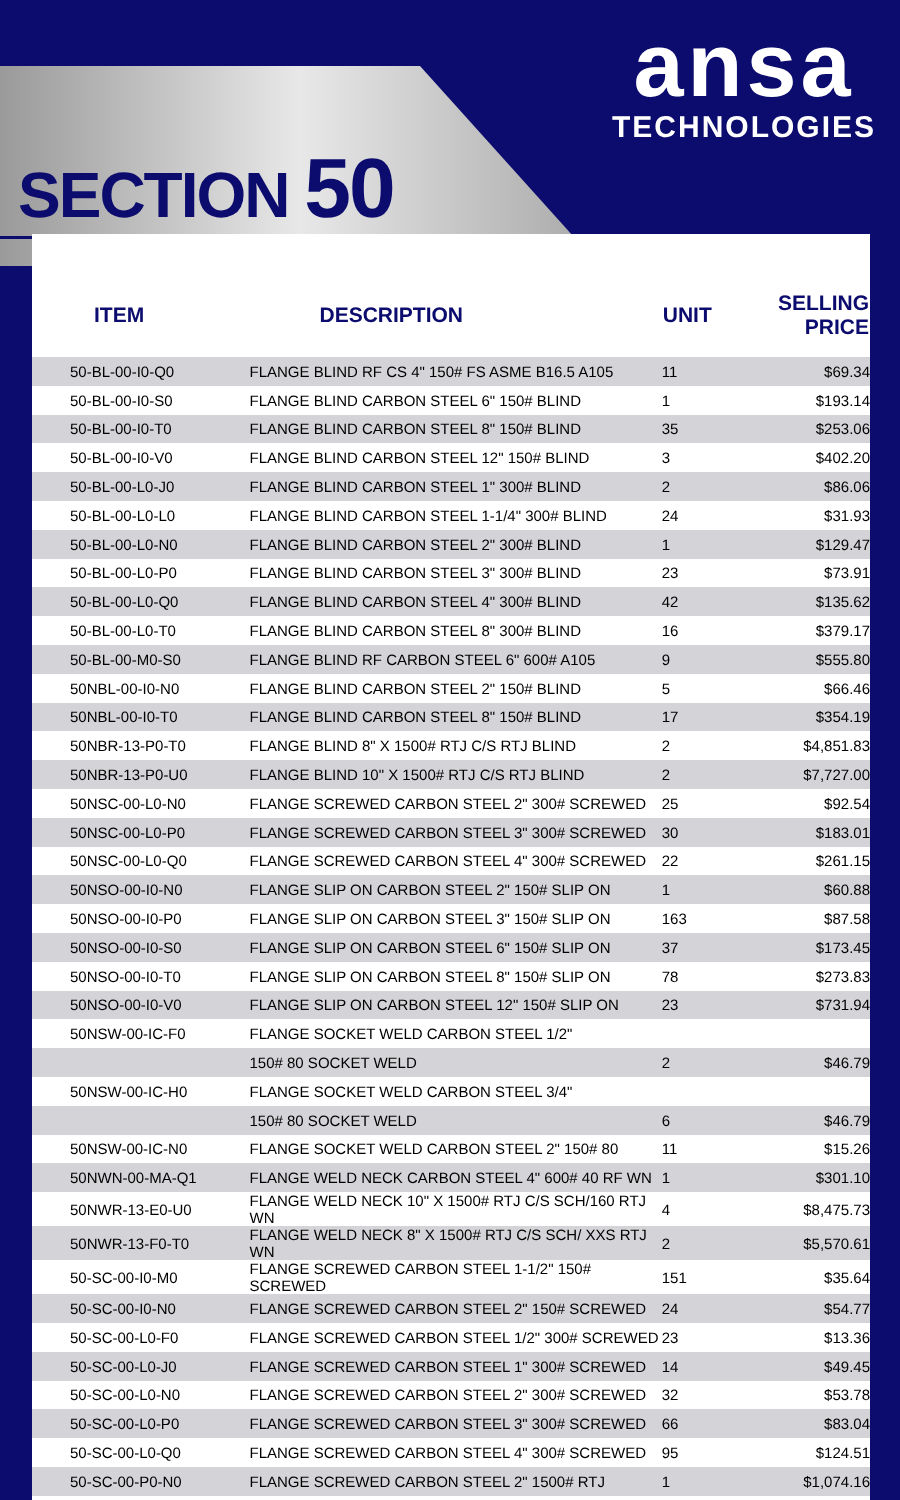ansa
TECHNOLOGIES
SECTION 50
| ITEM | DESCRIPTION | UNIT | SELLING PRICE |
| --- | --- | --- | --- |
| 50-BL-00-I0-Q0 | FLANGE BLIND RF CS 4" 150# FS ASME B16.5 A105 | 11 | $69.34 |
| 50-BL-00-I0-S0 | FLANGE BLIND CARBON STEEL 6" 150# BLIND | 1 | $193.14 |
| 50-BL-00-I0-T0 | FLANGE BLIND CARBON STEEL 8" 150# BLIND | 35 | $253.06 |
| 50-BL-00-I0-V0 | FLANGE BLIND CARBON STEEL 12" 150# BLIND | 3 | $402.20 |
| 50-BL-00-L0-J0 | FLANGE BLIND CARBON STEEL 1" 300# BLIND | 2 | $86.06 |
| 50-BL-00-L0-L0 | FLANGE BLIND CARBON STEEL 1-1/4" 300# BLIND | 24 | $31.93 |
| 50-BL-00-L0-N0 | FLANGE BLIND CARBON STEEL 2" 300# BLIND | 1 | $129.47 |
| 50-BL-00-L0-P0 | FLANGE BLIND CARBON STEEL 3" 300# BLIND | 23 | $73.91 |
| 50-BL-00-L0-Q0 | FLANGE BLIND CARBON STEEL 4" 300# BLIND | 42 | $135.62 |
| 50-BL-00-L0-T0 | FLANGE BLIND CARBON STEEL 8" 300# BLIND | 16 | $379.17 |
| 50-BL-00-M0-S0 | FLANGE BLIND RF CARBON STEEL 6" 600# A105 | 9 | $555.80 |
| 50NBL-00-I0-N0 | FLANGE BLIND CARBON STEEL 2" 150# BLIND | 5 | $66.46 |
| 50NBL-00-I0-T0 | FLANGE BLIND CARBON STEEL 8" 150# BLIND | 17 | $354.19 |
| 50NBR-13-P0-T0 | FLANGE BLIND 8" X 1500# RTJ C/S RTJ BLIND | 2 | $4,851.83 |
| 50NBR-13-P0-U0 | FLANGE BLIND 10" X 1500# RTJ C/S RTJ BLIND | 2 | $7,727.00 |
| 50NSC-00-L0-N0 | FLANGE SCREWED CARBON STEEL 2" 300# SCREWED | 25 | $92.54 |
| 50NSC-00-L0-P0 | FLANGE SCREWED CARBON STEEL 3" 300# SCREWED | 30 | $183.01 |
| 50NSC-00-L0-Q0 | FLANGE SCREWED CARBON STEEL 4" 300# SCREWED | 22 | $261.15 |
| 50NSO-00-I0-N0 | FLANGE SLIP ON CARBON STEEL 2" 150# SLIP ON | 1 | $60.88 |
| 50NSO-00-I0-P0 | FLANGE SLIP ON CARBON STEEL 3" 150# SLIP ON | 163 | $87.58 |
| 50NSO-00-I0-S0 | FLANGE SLIP ON CARBON STEEL 6" 150# SLIP ON | 37 | $173.45 |
| 50NSO-00-I0-T0 | FLANGE SLIP ON CARBON STEEL 8" 150# SLIP ON | 78 | $273.83 |
| 50NSO-00-I0-V0 | FLANGE SLIP ON CARBON STEEL 12" 150# SLIP ON | 23 | $731.94 |
| 50NSW-00-IC-F0 | FLANGE SOCKET WELD CARBON STEEL 1/2" | | |
| | 150# 80 SOCKET WELD | 2 | $46.79 |
| 50NSW-00-IC-H0 | FLANGE SOCKET WELD CARBON STEEL 3/4" | | |
| | 150# 80 SOCKET WELD | 6 | $46.79 |
| 50NSW-00-IC-N0 | FLANGE SOCKET WELD CARBON STEEL 2" 150# 80 | 11 | $15.26 |
| 50NWN-00-MA-Q1 | FLANGE WELD NECK CARBON STEEL 4" 600# 40 RF WN | 1 | $301.10 |
| 50NWR-13-E0-U0 | FLANGE WELD NECK 10" X 1500# RTJ C/S SCH/160 RTJ WN | 4 | $8,475.73 |
| 50NWR-13-F0-T0 | FLANGE WELD NECK 8" X 1500# RTJ C/S SCH/ XXS RTJ WN | 2 | $5,570.61 |
| 50-SC-00-I0-M0 | FLANGE SCREWED CARBON STEEL 1-1/2" 150# SCREWED | 151 | $35.64 |
| 50-SC-00-I0-N0 | FLANGE SCREWED CARBON STEEL 2" 150# SCREWED | 24 | $54.77 |
| 50-SC-00-L0-F0 | FLANGE SCREWED CARBON STEEL 1/2" 300# SCREWED | 23 | $13.36 |
| 50-SC-00-L0-J0 | FLANGE SCREWED CARBON STEEL 1" 300# SCREWED | 14 | $49.45 |
| 50-SC-00-L0-N0 | FLANGE SCREWED CARBON STEEL 2" 300# SCREWED | 32 | $53.78 |
| 50-SC-00-L0-P0 | FLANGE SCREWED CARBON STEEL 3" 300# SCREWED | 66 | $83.04 |
| 50-SC-00-L0-Q0 | FLANGE SCREWED CARBON STEEL 4" 300# SCREWED | 95 | $124.51 |
| 50-SC-00-P0-N0 | FLANGE SCREWED CARBON STEEL 2" 1500# RTJ | 1 | $1,074.16 |